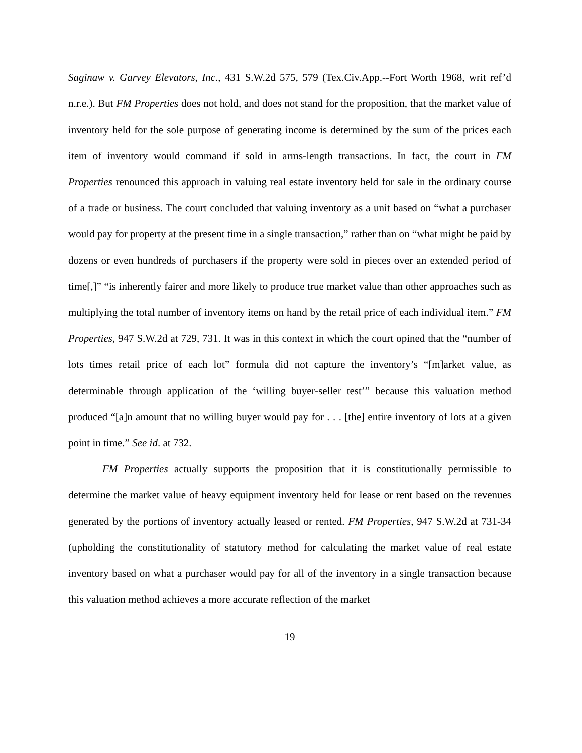Saginaw v. Garvey Elevators, Inc., 431 S.W.2d 575, 579 (Tex.Civ.App.--Fort Worth 1968, writ ref’d n.r.e.). But FM Properties does not hold, and does not stand for the proposition, that the market value of inventory held for the sole purpose of generating income is determined by the sum of the prices each item of inventory would command if sold in arms-length transactions. In fact, the court in FM Properties renounced this approach in valuing real estate inventory held for sale in the ordinary course of a trade or business. The court concluded that valuing inventory as a unit based on “what a purchaser would pay for property at the present time in a single transaction,” rather than on “what might be paid by dozens or even hundreds of purchasers if the property were sold in pieces over an extended period of time[,]” “is inherently fairer and more likely to produce true market value than other approaches such as multiplying the total number of inventory items on hand by the retail price of each individual item.” FM Properties, 947 S.W.2d at 729, 731. It was in this context in which the court opined that the “number of lots times retail price of each lot” formula did not capture the inventory’s “[m]arket value, as determinable through application of the ‘willing buyer-seller test’” because this valuation method produced “[a]n amount that no willing buyer would pay for . . . [the] entire inventory of lots at a given point in time.” See id. at 732.
FM Properties actually supports the proposition that it is constitutionally permissible to determine the market value of heavy equipment inventory held for lease or rent based on the revenues generated by the portions of inventory actually leased or rented. FM Properties, 947 S.W.2d at 731-34 (upholding the constitutionality of statutory method for calculating the market value of real estate inventory based on what a purchaser would pay for all of the inventory in a single transaction because this valuation method achieves a more accurate reflection of the market
19